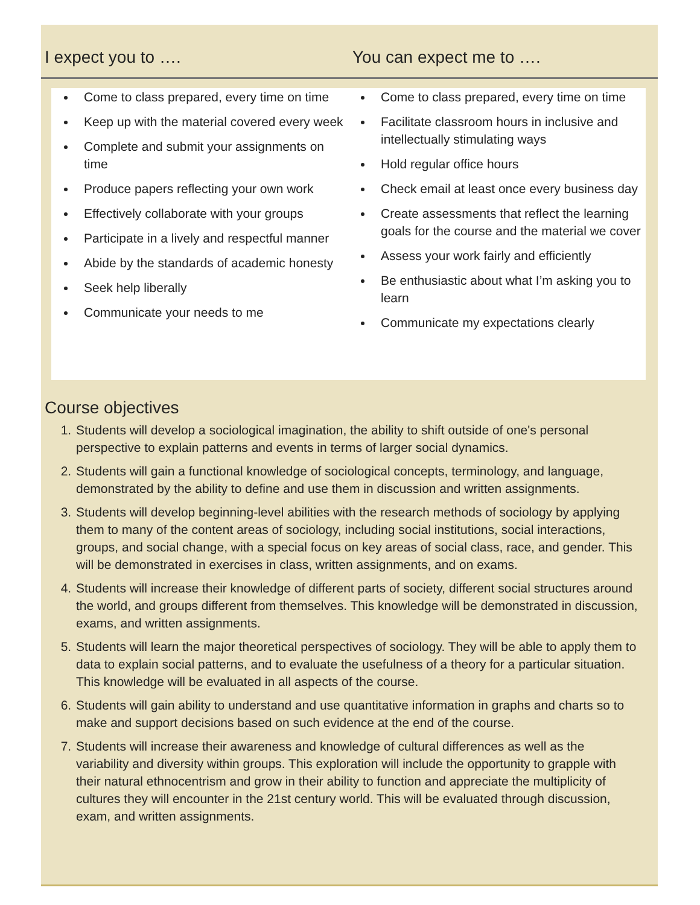I expect you to …. You can expect me to ….
Come to class prepared, every time on time
Keep up with the material covered every week
Complete and submit your assignments on time
Produce papers reflecting your own work
Effectively collaborate with your groups
Participate in a lively and respectful manner
Abide by the standards of academic honesty
Seek help liberally
Communicate your needs to me
Come to class prepared, every time on time
Facilitate classroom hours in inclusive and intellectually stimulating ways
Hold regular office hours
Check email at least once every business day
Create assessments that reflect the learning goals for the course and the material we cover
Assess your work fairly and efficiently
Be enthusiastic about what I’m asking you to learn
Communicate my expectations clearly
Course objectives
1. Students will develop a sociological imagination, the ability to shift outside of one's personal perspective to explain patterns and events in terms of larger social dynamics.
2. Students will gain a functional knowledge of sociological concepts, terminology, and language, demonstrated by the ability to define and use them in discussion and written assignments.
3. Students will develop beginning-level abilities with the research methods of sociology by applying them to many of the content areas of sociology, including social institutions, social interactions, groups, and social change, with a special focus on key areas of social class, race, and gender. This will be demonstrated in exercises in class, written assignments, and on exams.
4. Students will increase their knowledge of different parts of society, different social structures around the world, and groups different from themselves. This knowledge will be demonstrated in discussion, exams, and written assignments.
5. Students will learn the major theoretical perspectives of sociology. They will be able to apply them to data to explain social patterns, and to evaluate the usefulness of a theory for a particular situation. This knowledge will be evaluated in all aspects of the course.
6. Students will gain ability to understand and use quantitative information in graphs and charts so to make and support decisions based on such evidence at the end of the course.
7. Students will increase their awareness and knowledge of cultural differences as well as the variability and diversity within groups. This exploration will include the opportunity to grapple with their natural ethnocentrism and grow in their ability to function and appreciate the multiplicity of cultures they will encounter in the 21st century world. This will be evaluated through discussion, exam, and written assignments.